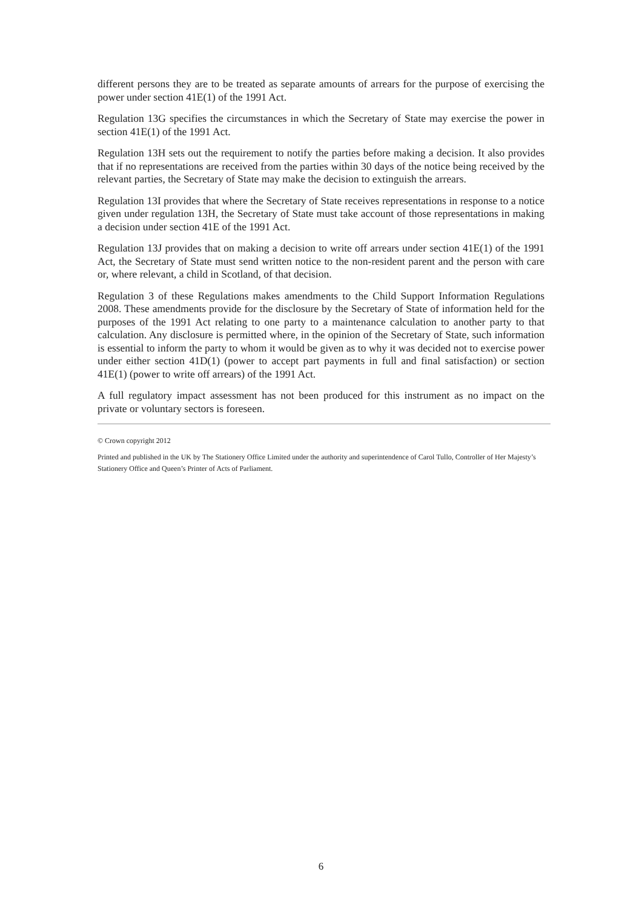different persons they are to be treated as separate amounts of arrears for the purpose of exercising the power under section 41E(1) of the 1991 Act.
Regulation 13G specifies the circumstances in which the Secretary of State may exercise the power in section 41E(1) of the 1991 Act.
Regulation 13H sets out the requirement to notify the parties before making a decision. It also provides that if no representations are received from the parties within 30 days of the notice being received by the relevant parties, the Secretary of State may make the decision to extinguish the arrears.
Regulation 13I provides that where the Secretary of State receives representations in response to a notice given under regulation 13H, the Secretary of State must take account of those representations in making a decision under section 41E of the 1991 Act.
Regulation 13J provides that on making a decision to write off arrears under section 41E(1) of the 1991 Act, the Secretary of State must send written notice to the non-resident parent and the person with care or, where relevant, a child in Scotland, of that decision.
Regulation 3 of these Regulations makes amendments to the Child Support Information Regulations 2008. These amendments provide for the disclosure by the Secretary of State of information held for the purposes of the 1991 Act relating to one party to a maintenance calculation to another party to that calculation. Any disclosure is permitted where, in the opinion of the Secretary of State, such information is essential to inform the party to whom it would be given as to why it was decided not to exercise power under either section 41D(1) (power to accept part payments in full and final satisfaction) or section 41E(1) (power to write off arrears) of the 1991 Act.
A full regulatory impact assessment has not been produced for this instrument as no impact on the private or voluntary sectors is foreseen.
© Crown copyright 2012
Printed and published in the UK by The Stationery Office Limited under the authority and superintendence of Carol Tullo, Controller of Her Majesty’s Stationery Office and Queen’s Printer of Acts of Parliament.
6